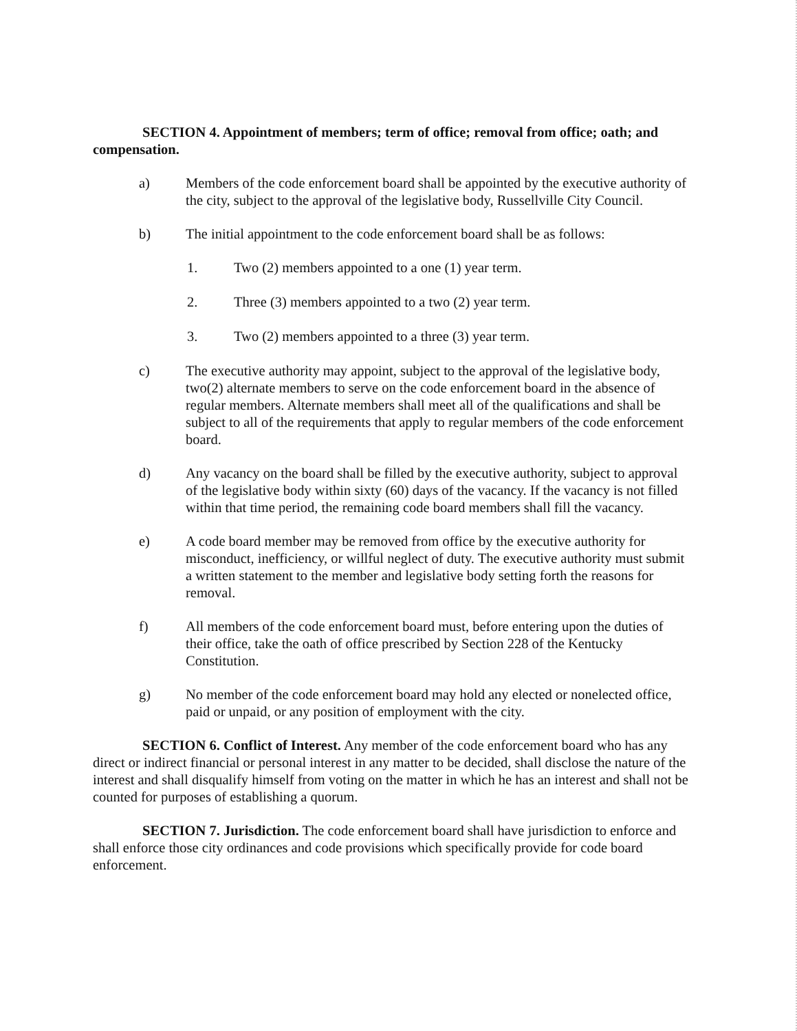SECTION 4. Appointment of members; term of office; removal from office; oath; and compensation.
a) Members of the code enforcement board shall be appointed by the executive authority of the city, subject to the approval of the legislative body, Russellville City Council.
b) The initial appointment to the code enforcement board shall be as follows:
1. Two (2) members appointed to a one (1) year term.
2. Three (3) members appointed to a two (2) year term.
3. Two (2) members appointed to a three (3) year term.
c) The executive authority may appoint, subject to the approval of the legislative body, two(2) alternate members to serve on the code enforcement board in the absence of regular members. Alternate members shall meet all of the qualifications and shall be subject to all of the requirements that apply to regular members of the code enforcement board.
d) Any vacancy on the board shall be filled by the executive authority, subject to approval of the legislative body within sixty (60) days of the vacancy. If the vacancy is not filled within that time period, the remaining code board members shall fill the vacancy.
e) A code board member may be removed from office by the executive authority for misconduct, inefficiency, or willful neglect of duty. The executive authority must submit a written statement to the member and legislative body setting forth the reasons for removal.
f) All members of the code enforcement board must, before entering upon the duties of their office, take the oath of office prescribed by Section 228 of the Kentucky Constitution.
g) No member of the code enforcement board may hold any elected or nonelected office, paid or unpaid, or any position of employment with the city.
SECTION 6. Conflict of Interest. Any member of the code enforcement board who has any direct or indirect financial or personal interest in any matter to be decided, shall disclose the nature of the interest and shall disqualify himself from voting on the matter in which he has an interest and shall not be counted for purposes of establishing a quorum.
SECTION 7. Jurisdiction. The code enforcement board shall have jurisdiction to enforce and shall enforce those city ordinances and code provisions which specifically provide for code board enforcement.